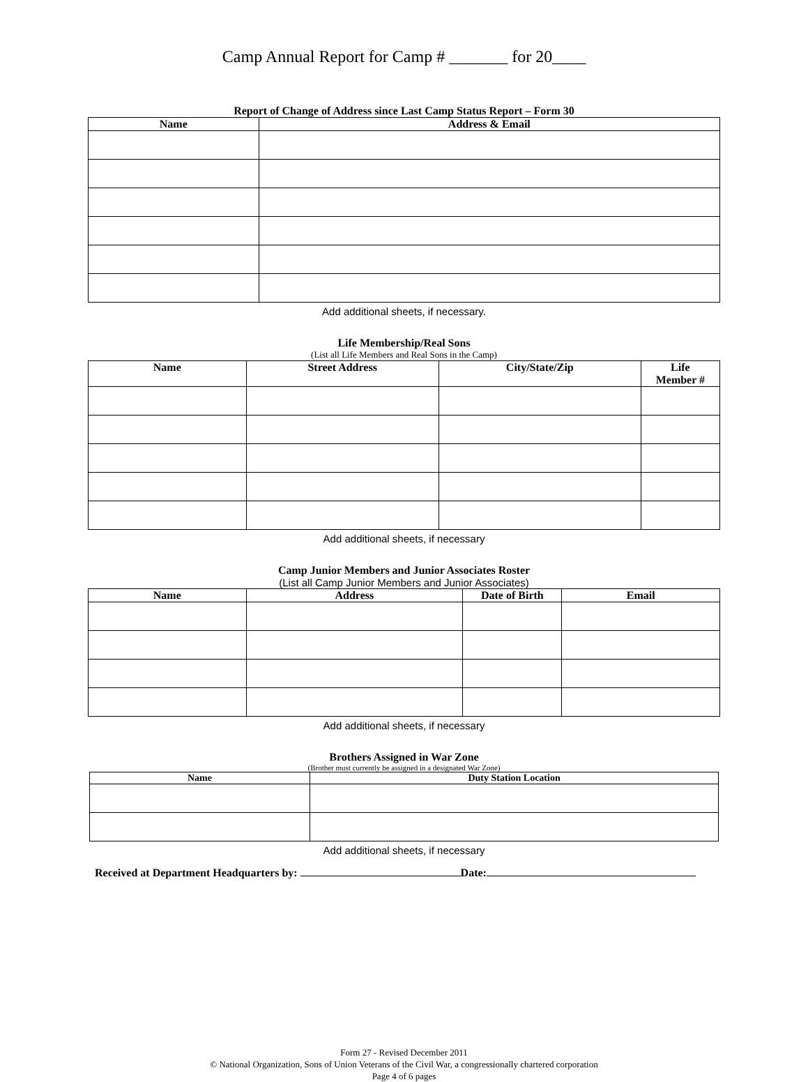Camp Annual Report for Camp # _______ for 20____
Report of Change of Address since Last Camp Status Report – Form 30
| Name | Address & Email |
| --- | --- |
Add additional sheets, if necessary.
Life Membership/Real Sons
(List all Life Members and Real Sons in the Camp)
| Name | Street Address | City/State/Zip | Life Member # |
| --- | --- | --- | --- |
Add additional sheets, if necessary
Camp Junior Members and Junior Associates Roster
(List all Camp Junior Members and Junior Associates)
| Name | Address | Date of Birth | Email |
| --- | --- | --- | --- |
Add additional sheets, if necessary
Brothers Assigned in War Zone
(Brother must currently be assigned in a designated War Zone)
| Name | Duty Station Location |
| --- | --- |
Add additional sheets, if necessary
Received at Department Headquarters by: Date:
Form 27 - Revised December 2011
© National Organization, Sons of Union Veterans of the Civil War, a congressionally chartered corporation
Page 4 of 6 pages